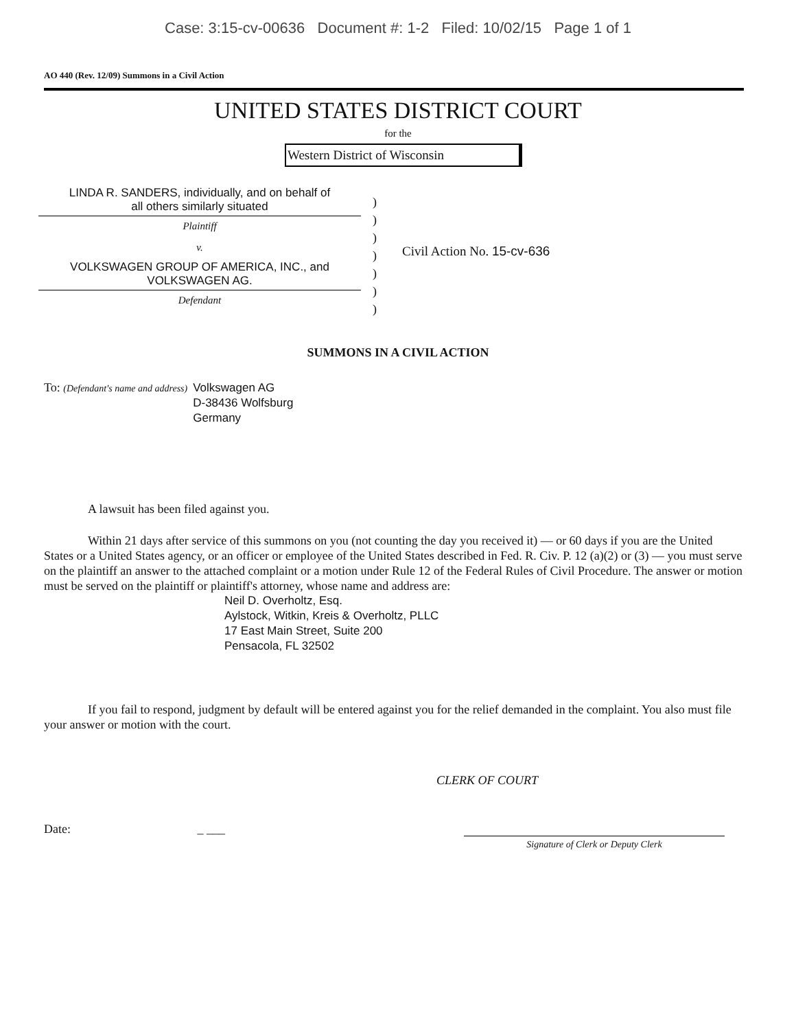Case: 3:15-cv-00636 Document #: 1-2 Filed: 10/02/15 Page 1 of 1
AO 440 (Rev. 12/09) Summons in a Civil Action
UNITED STATES DISTRICT COURT
for the
Western District of Wisconsin
LINDA R. SANDERS, individually, and on behalf of
all others similarly situated
Plaintiff
v.
VOLKSWAGEN GROUP OF AMERICA, INC., and
VOLKSWAGEN AG.
Defendant
)
)
)
)
)
)
)
Civil Action No. 15-cv-636
SUMMONS IN A CIVIL ACTION
To: (Defendant's name and address)
Volkswagen AG
D-38436 Wolfsburg
Germany
A lawsuit has been filed against you.
Within 21 days after service of this summons on you (not counting the day you received it) — or 60 days if you are the United States or a United States agency, or an officer or employee of the United States described in Fed. R. Civ. P. 12 (a)(2) or (3) — you must serve on the plaintiff an answer to the attached complaint or a motion under Rule 12 of the Federal Rules of Civil Procedure. The answer or motion must be served on the plaintiff or plaintiff's attorney, whose name and address are:
Neil D. Overholtz, Esq.
Aylstock, Witkin, Kreis & Overholtz, PLLC
17 East Main Street, Suite 200
Pensacola, FL 32502
If you fail to respond, judgment by default will be entered against you for the relief demanded in the complaint. You also must file your answer or motion with the court.
CLERK OF COURT
Date: _ ___
Signature of Clerk or Deputy Clerk